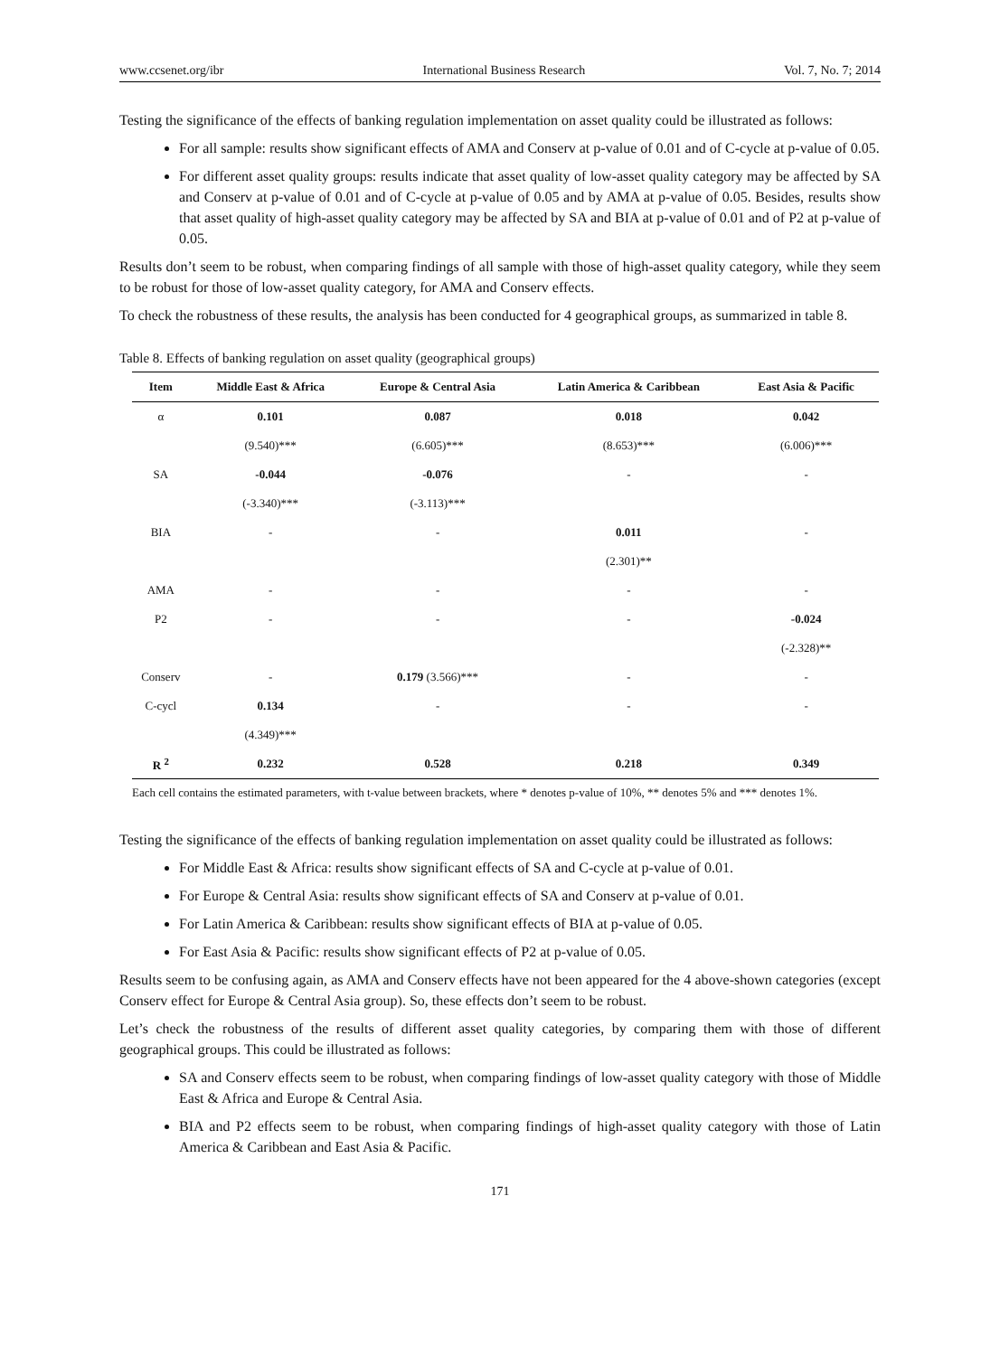www.ccsenet.org/ibr International Business Research Vol. 7, No. 7; 2014
Testing the significance of the effects of banking regulation implementation on asset quality could be illustrated as follows:
For all sample: results show significant effects of AMA and Conserv at p-value of 0.01 and of C-cycle at p-value of 0.05.
For different asset quality groups: results indicate that asset quality of low-asset quality category may be affected by SA and Conserv at p-value of 0.01 and of C-cycle at p-value of 0.05 and by AMA at p-value of 0.05. Besides, results show that asset quality of high-asset quality category may be affected by SA and BIA at p-value of 0.01 and of P2 at p-value of 0.05.
Results don’t seem to be robust, when comparing findings of all sample with those of high-asset quality category, while they seem to be robust for those of low-asset quality category, for AMA and Conserv effects.
To check the robustness of these results, the analysis has been conducted for 4 geographical groups, as summarized in table 8.
Table 8. Effects of banking regulation on asset quality (geographical groups)
| Item | Middle East & Africa | Europe & Central Asia | Latin America & Caribbean | East Asia & Pacific |
| --- | --- | --- | --- | --- |
| α | 0.101 | 0.087 | 0.018 | 0.042 |
| | (9.540)*** | (6.605)*** | (8.653)*** | (6.006)*** |
| SA | -0.044 | -0.076 | - | - |
| | (-3.340)*** | (-3.113)*** | | |
| BIA | - | - | 0.011 | - |
| | | | (2.301)** | |
| AMA | - | - | - | - |
| P2 | - | - | - | -0.024 |
| | | | | (-2.328)** |
| Conserv | - | 0.179 (3.566)*** | - | - |
| C-cycl | 0.134 | - | - | - |
| | (4.349)*** | | | |
| R <sup>2</sup> | 0.232 | 0.528 | 0.218 | 0.349 |
Each cell contains the estimated parameters, with t-value between brackets, where * denotes p-value of 10%, ** denotes 5% and *** denotes 1%.
Testing the significance of the effects of banking regulation implementation on asset quality could be illustrated as follows:
For Middle East & Africa: results show significant effects of SA and C-cycle at p-value of 0.01.
For Europe & Central Asia: results show significant effects of SA and Conserv at p-value of 0.01.
For Latin America & Caribbean: results show significant effects of BIA at p-value of 0.05.
For East Asia & Pacific: results show significant effects of P2 at p-value of 0.05.
Results seem to be confusing again, as AMA and Conserv effects have not been appeared for the 4 above-shown categories (except Conserv effect for Europe & Central Asia group). So, these effects don’t seem to be robust.
Let’s check the robustness of the results of different asset quality categories, by comparing them with those of different geographical groups. This could be illustrated as follows:
SA and Conserv effects seem to be robust, when comparing findings of low-asset quality category with those of Middle East & Africa and Europe & Central Asia.
BIA and P2 effects seem to be robust, when comparing findings of high-asset quality category with those of Latin America & Caribbean and East Asia & Pacific.
171